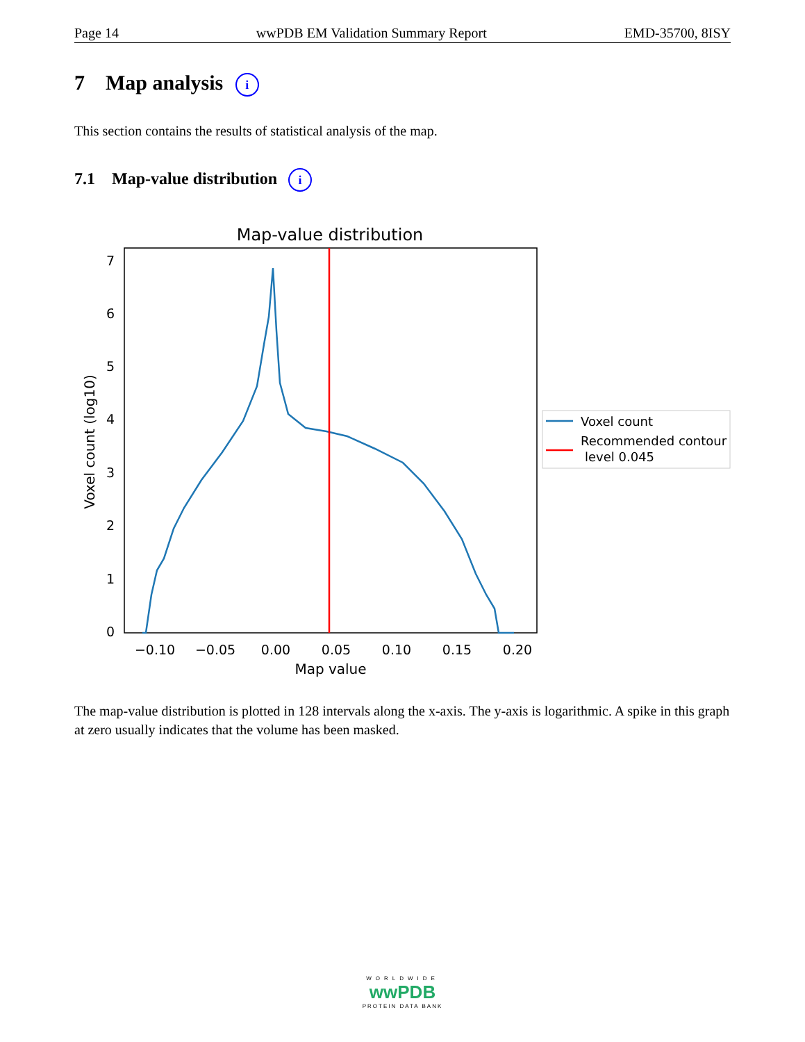Page 14 wwPDB EM Validation Summary Report EMD-35700, 8ISY
7 Map analysis i
This section contains the results of statistical analysis of the map.
7.1 Map-value distribution i
Map-value distribution
0
1
2
3
4
5
6
7
−0.10
−0.05
0.00
0.05
0.10
0.15
0.20
Map value
Voxel count (log10)
Voxel count
Recommended contour
level 0.045
The map-value distribution is plotted in 128 intervals along the x-axis. The y-axis is logarithmic. A spike in this graph at zero usually indicates that the volume has been masked.
WORLDWIDE
wwPDB
PROTEIN DATA BANK